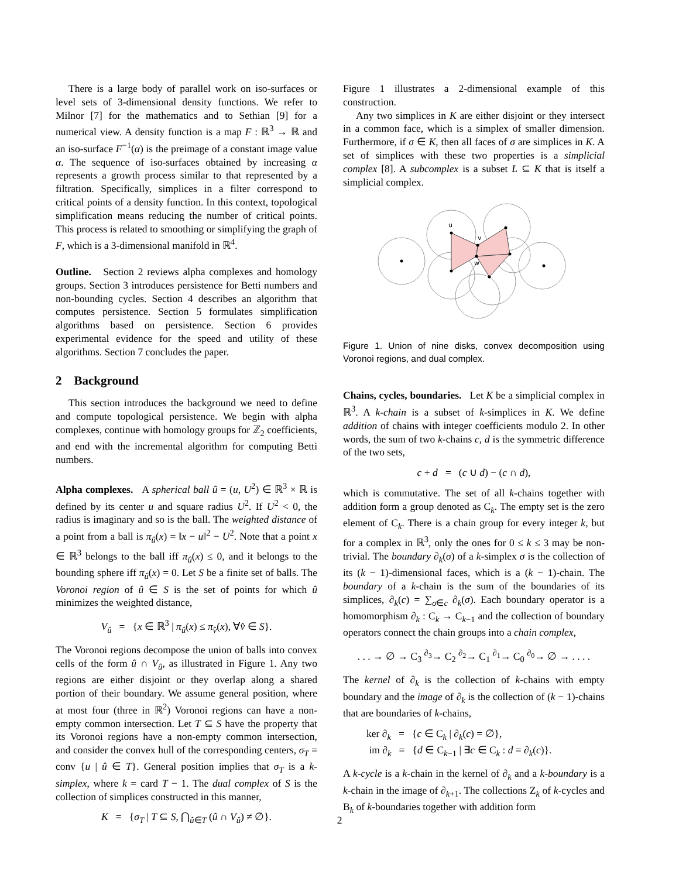There is a large body of parallel work on iso-surfaces or level sets of 3-dimensional density functions. We refer to Milnor [7] for the mathematics and to Sethian [9] for a numerical view. A density function is a map F : ℝ<sup>3</sup> → ℝ and an iso-surface F<sup>−1</sup>(α) is the preimage of a constant image value α. The sequence of iso-surfaces obtained by increasing α represents a growth process similar to that represented by a filtration. Specifically, simplices in a filter correspond to critical points of a density function. In this context, topological simplification means reducing the number of critical points. This process is related to smoothing or simplifying the graph of F, which is a 3-dimensional manifold in ℝ<sup>4</sup>.
Outline. Section 2 reviews alpha complexes and homology groups. Section 3 introduces persistence for Betti numbers and non-bounding cycles. Section 4 describes an algorithm that computes persistence. Section 5 formulates simplification algorithms based on persistence. Section 6 provides experimental evidence for the speed and utility of these algorithms. Section 7 concludes the paper.
2 Background
This section introduces the background we need to define and compute topological persistence. We begin with alpha complexes, continue with homology groups for ℤ<sub>2</sub> coefficients, and end with the incremental algorithm for computing Betti numbers.
Alpha complexes. A spherical ball û = (u, U<sup>2</sup>) ∈ ℝ<sup>3</sup> × ℝ is defined by its center u and square radius U<sup>2</sup>. If U<sup>2</sup> < 0, the radius is imaginary and so is the ball. The weighted distance of a point from a ball is π<sub>û</sub>(x) = ‖x − u‖<sup>2</sup> − U<sup>2</sup>. Note that a point x ∈ ℝ<sup>3</sup> belongs to the ball iff π<sub>û</sub>(x) ≤ 0, and it belongs to the bounding sphere iff π<sub>û</sub>(x) = 0. Let S be a finite set of balls. The Voronoi region of û ∈ S is the set of points for which û minimizes the weighted distance,
V<sub>û</sub> = {x ∈ ℝ<sup>3</sup> | π<sub>û</sub>(x) ≤ π<sub>v̂</sub>(x), ∀v̂ ∈ S}.
The Voronoi regions decompose the union of balls into convex cells of the form û ∩ V<sub>û</sub>, as illustrated in Figure 1. Any two regions are either disjoint or they overlap along a shared portion of their boundary. We assume general position, where at most four (three in ℝ<sup>2</sup>) Voronoi regions can have a non-empty common intersection. Let T ⊆ S have the property that its Voronoi regions have a non-empty common intersection, and consider the convex hull of the corresponding centers, σ<sub>T</sub> = conv {u | û ∈ T}. General position implies that σ<sub>T</sub> is a k-simplex, where k = card T − 1. The dual complex of S is the collection of simplices constructed in this manner,
K = {σ<sub>T</sub> | T ⊆ S, ⋂<sub>û∈T</sub> (û ∩ V<sub>û</sub>) ≠ ∅}.
Figure 1 illustrates a 2-dimensional example of this construction.
Any two simplices in K are either disjoint or they intersect in a common face, which is a simplex of smaller dimension. Furthermore, if σ ∈ K, then all faces of σ are simplices in K. A set of simplices with these two properties is a simplicial complex [8]. A subcomplex is a subset L ⊆ K that is itself a simplicial complex.
u
v
w
Figure 1. Union of nine disks, convex decomposition using Voronoi regions, and dual complex.
Chains, cycles, boundaries. Let K be a simplicial complex in ℝ<sup>3</sup>. A k-chain is a subset of k-simplices in K. We define addition of chains with integer coefficients modulo 2. In other words, the sum of two k-chains c, d is the symmetric difference of the two sets,
c + d = (c ∪ d) − (c ∩ d),
which is commutative. The set of all k-chains together with addition form a group denoted as C<sub>k</sub>. The empty set is the zero element of C<sub>k</sub>. There is a chain group for every integer k, but for a complex in ℝ<sup>3</sup>, only the ones for 0 ≤ k ≤ 3 may be non-trivial. The boundary ∂<sub>k</sub>(σ) of a k-simplex σ is the collection of its (k − 1)-dimensional faces, which is a (k − 1)-chain. The boundary of a k-chain is the sum of the boundaries of its simplices, ∂<sub>k</sub>(c) = ∑<sub>σ∈c</sub> ∂<sub>k</sub>(σ). Each boundary operator is a homomorphism ∂<sub>k</sub> : C<sub>k</sub> → C<sub>k−1</sub> and the collection of boundary operators connect the chain groups into a chain complex,
. . . → ∅ → C<sub>3</sub> <sup>∂<sub>3</sub></sup>→ C<sub>2</sub> <sup>∂<sub>2</sub></sup>→ C<sub>1</sub> <sup>∂<sub>1</sub></sup>→ C<sub>0</sub> <sup>∂<sub>0</sub></sup>→ ∅ → . . . .
The kernel of ∂<sub>k</sub> is the collection of k-chains with empty boundary and the image of ∂<sub>k</sub> is the collection of (k − 1)-chains that are boundaries of k-chains,
ker ∂<sub>k</sub> = {c ∈ C<sub>k</sub> | ∂<sub>k</sub>(c) = ∅},
im ∂<sub>k</sub> = {d ∈ C<sub>k−1</sub> | ∃c ∈ C<sub>k</sub> : d = ∂<sub>k</sub>(c)}.
A k-cycle is a k-chain in the kernel of ∂<sub>k</sub> and a k-boundary is a k-chain in the image of ∂<sub>k+1</sub>. The collections Z<sub>k</sub> of k-cycles and B<sub>k</sub> of k-boundaries together with addition form
2